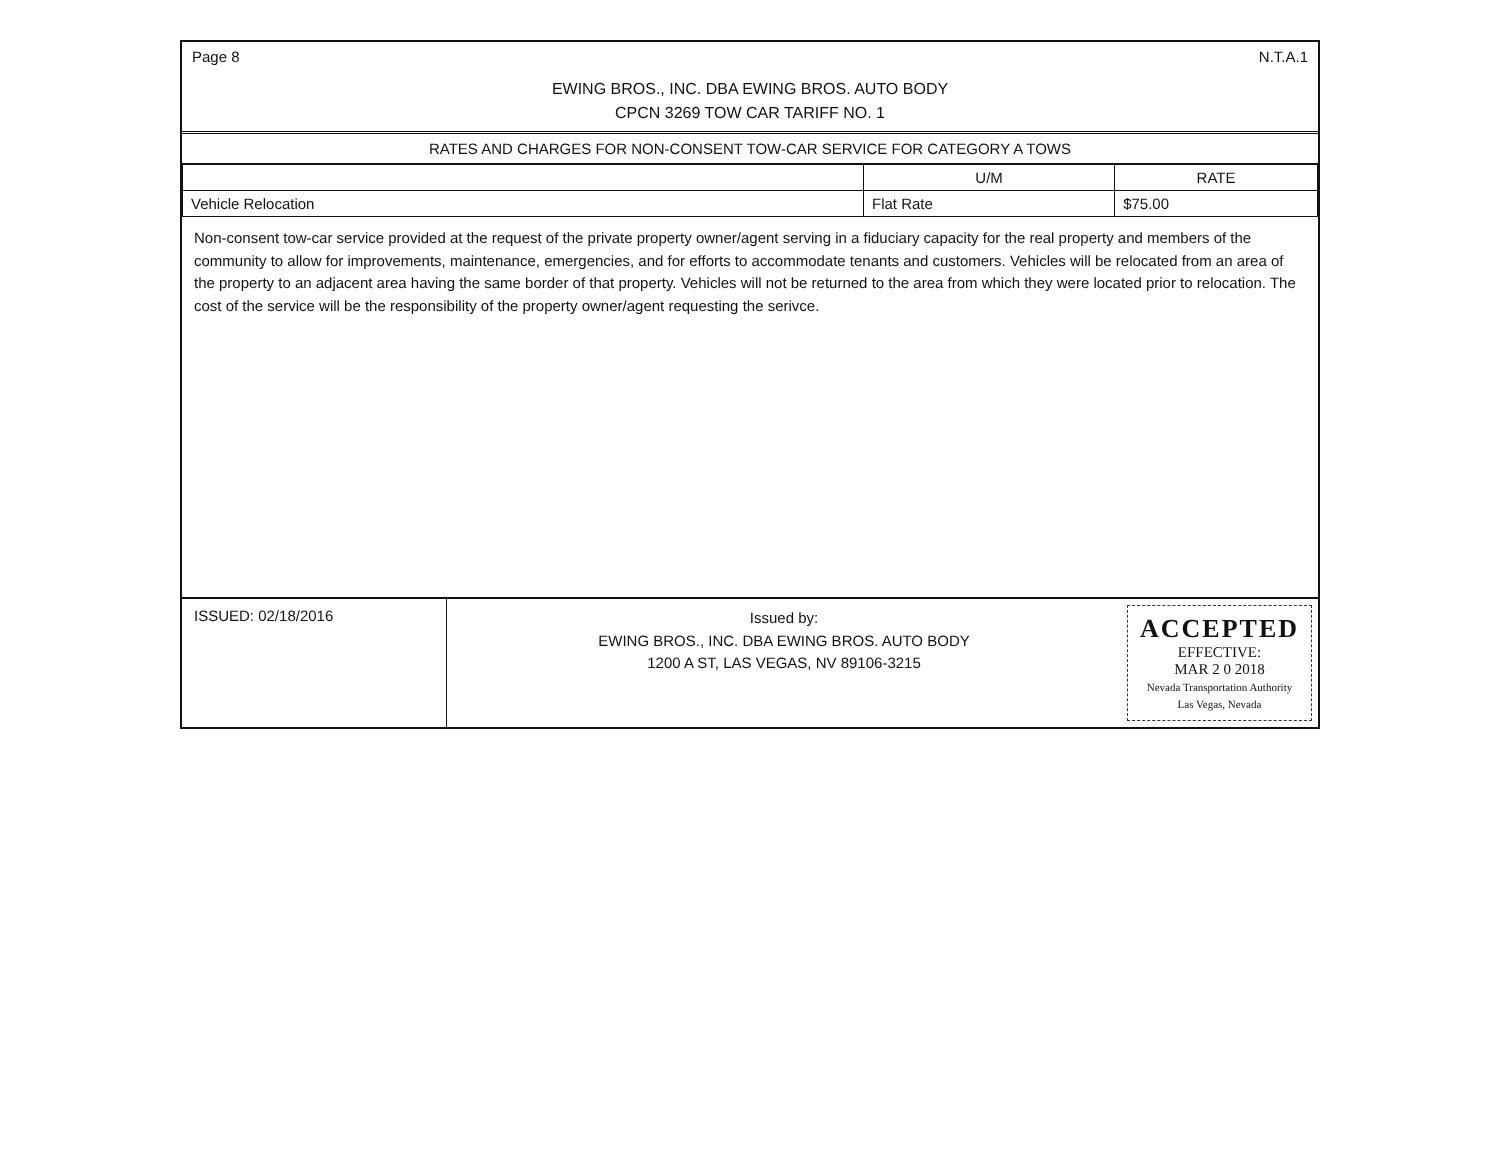Page 8 N.T.A.1
EWING BROS., INC. DBA EWING BROS. AUTO BODY
CPCN 3269 TOW CAR TARIFF NO. 1
RATES AND CHARGES FOR NON-CONSENT TOW-CAR SERVICE FOR CATEGORY A TOWS
| | U/M | RATE |
| --- | --- | --- |
| Vehicle Relocation | Flat Rate | $75.00 |
Non-consent tow-car service provided at the request of the private property owner/agent serving in a fiduciary capacity for the real property and members of the community to allow for improvements, maintenance, emergencies, and for efforts to accommodate tenants and customers. Vehicles will be relocated from an area of the property to an adjacent area having the same border of that property. Vehicles will not be returned to the area from which they were located prior to relocation. The cost of the service will be the responsibility of the property owner/agent requesting the serivce.
ISSUED: 02/18/2016
Issued by:
EWING BROS., INC. DBA EWING BROS. AUTO BODY
1200 A ST, LAS VEGAS, NV 89106-3215
ACCEPTED
EFFECTIVE:
MAR 2 0 2018
Nevada Transportation Authority
Las Vegas, Nevada